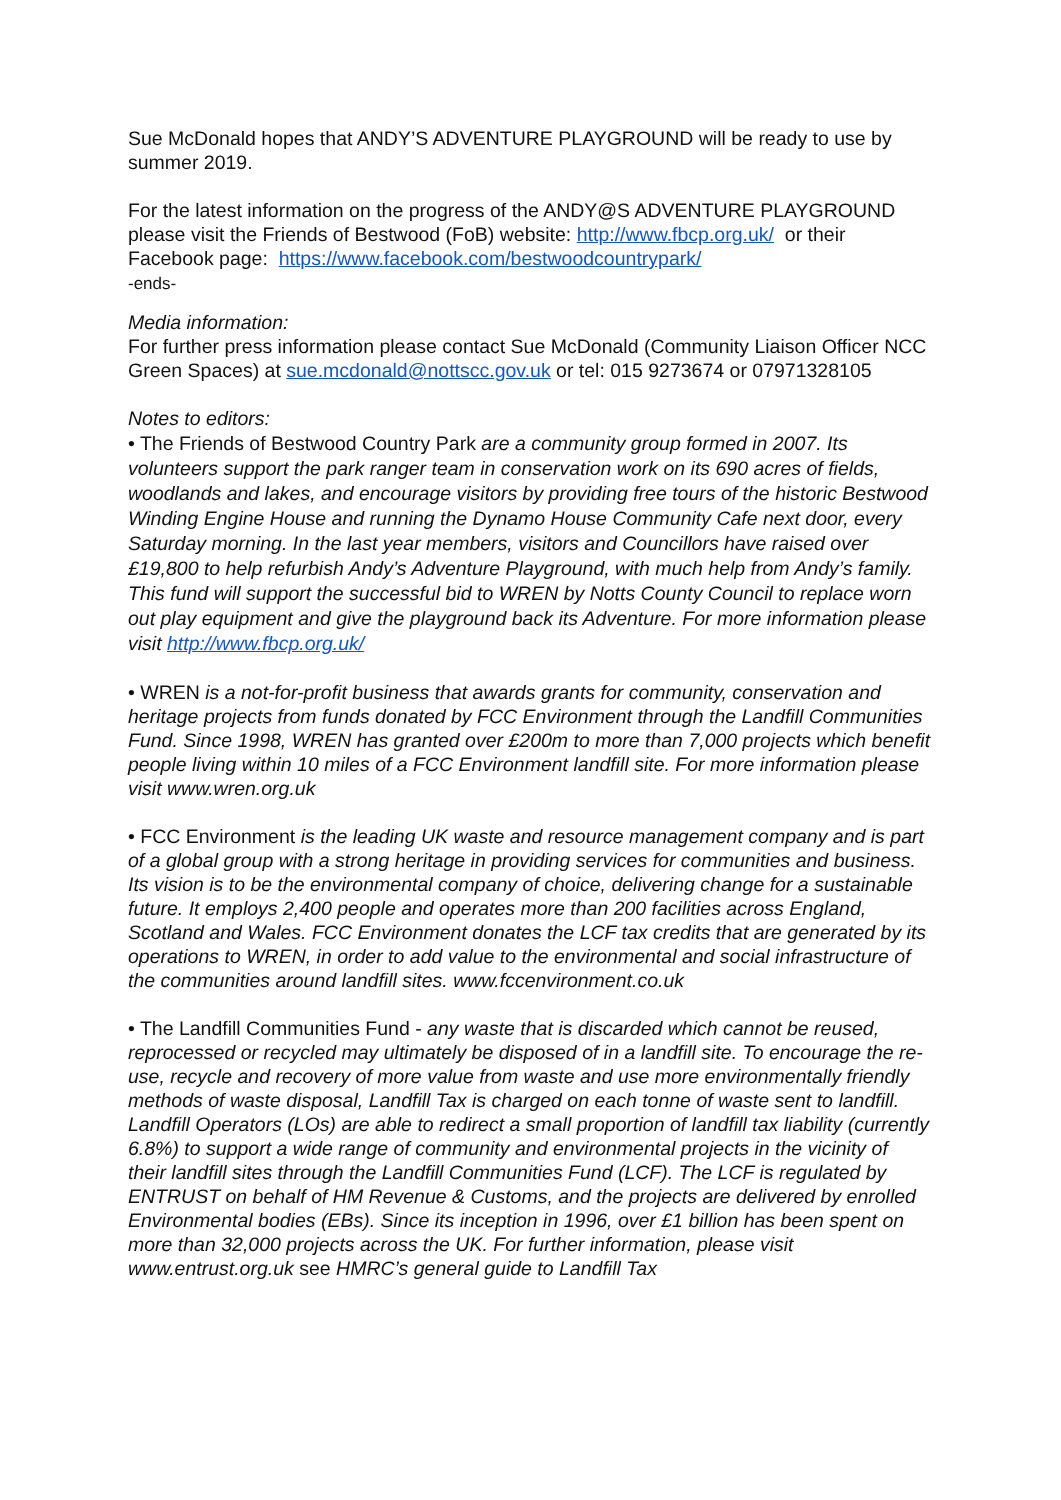Sue McDonald hopes that ANDY’S ADVENTURE PLAYGROUND will be ready to use by summer 2019.
For the latest information on the progress of the ANDY@S ADVENTURE PLAYGROUND please visit the Friends of Bestwood (FoB) website: http://www.fbcp.org.uk/ or their Facebook page: https://www.facebook.com/bestwoodcountrypark/
-ends-
Media information:
For further press information please contact Sue McDonald (Community Liaison Officer NCC Green Spaces) at sue.mcdonald@nottscc.gov.uk or tel: 015 9273674 or 07971328105
Notes to editors:
• The Friends of Bestwood Country Park are a community group formed in 2007. Its volunteers support the park ranger team in conservation work on its 690 acres of fields, woodlands and lakes, and encourage visitors by providing free tours of the historic Bestwood Winding Engine House and running the Dynamo House Community Cafe next door, every Saturday morning. In the last year members, visitors and Councillors have raised over £19,800 to help refurbish Andy’s Adventure Playground, with much help from Andy’s family. This fund will support the successful bid to WREN by Notts County Council to replace worn out play equipment and give the playground back its Adventure. For more information please visit http://www.fbcp.org.uk/
• WREN is a not-for-profit business that awards grants for community, conservation and heritage projects from funds donated by FCC Environment through the Landfill Communities Fund. Since 1998, WREN has granted over £200m to more than 7,000 projects which benefit people living within 10 miles of a FCC Environment landfill site. For more information please visit www.wren.org.uk
• FCC Environment is the leading UK waste and resource management company and is part of a global group with a strong heritage in providing services for communities and business. Its vision is to be the environmental company of choice, delivering change for a sustainable future. It employs 2,400 people and operates more than 200 facilities across England, Scotland and Wales. FCC Environment donates the LCF tax credits that are generated by its operations to WREN, in order to add value to the environmental and social infrastructure of the communities around landfill sites. www.fccenvironment.co.uk
• The Landfill Communities Fund - any waste that is discarded which cannot be reused, reprocessed or recycled may ultimately be disposed of in a landfill site. To encourage the re-use, recycle and recovery of more value from waste and use more environmentally friendly methods of waste disposal, Landfill Tax is charged on each tonne of waste sent to landfill. Landfill Operators (LOs) are able to redirect a small proportion of landfill tax liability (currently 6.8%) to support a wide range of community and environmental projects in the vicinity of their landfill sites through the Landfill Communities Fund (LCF). The LCF is regulated by ENTRUST on behalf of HM Revenue & Customs, and the projects are delivered by enrolled Environmental bodies (EBs). Since its inception in 1996, over £1 billion has been spent on more than 32,000 projects across the UK. For further information, please visit www.entrust.org.uk see HMRC’s general guide to Landfill Tax